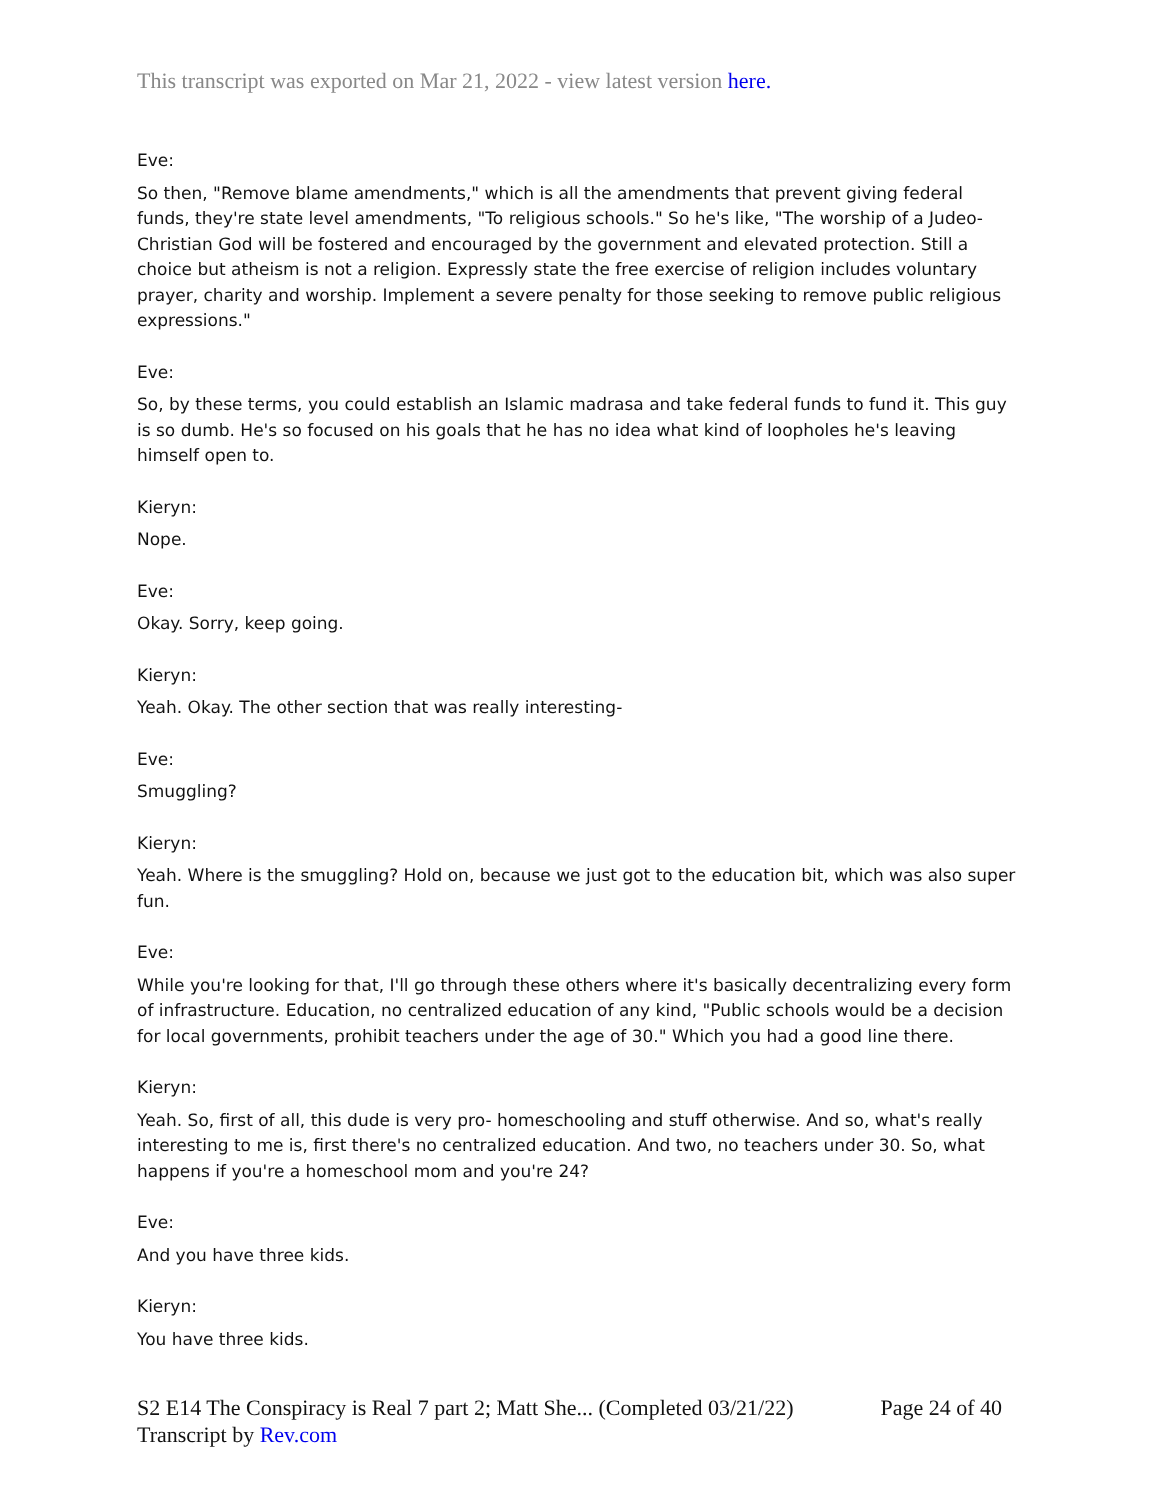This transcript was exported on Mar 21, 2022 - view latest version here.
Eve:
So then, "Remove blame amendments," which is all the amendments that prevent giving federal funds, they're state level amendments, "To religious schools." So he's like, "The worship of a Judeo-Christian God will be fostered and encouraged by the government and elevated protection. Still a choice but atheism is not a religion. Expressly state the free exercise of religion includes voluntary prayer, charity and worship. Implement a severe penalty for those seeking to remove public religious expressions."
Eve:
So, by these terms, you could establish an Islamic madrasa and take federal funds to fund it. This guy is so dumb. He's so focused on his goals that he has no idea what kind of loopholes he's leaving himself open to.
Kieryn:
Nope.
Eve:
Okay. Sorry, keep going.
Kieryn:
Yeah. Okay. The other section that was really interesting-
Eve:
Smuggling?
Kieryn:
Yeah. Where is the smuggling? Hold on, because we just got to the education bit, which was also super fun.
Eve:
While you're looking for that, I'll go through these others where it's basically decentralizing every form of infrastructure. Education, no centralized education of any kind, "Public schools would be a decision for local governments, prohibit teachers under the age of 30." Which you had a good line there.
Kieryn:
Yeah. So, first of all, this dude is very pro- homeschooling and stuff otherwise. And so, what's really interesting to me is, first there's no centralized education. And two, no teachers under 30. So, what happens if you're a homeschool mom and you're 24?
Eve:
And you have three kids.
Kieryn:
You have three kids.
S2 E14 The Conspiracy is Real 7 part 2; Matt She... (Completed 03/21/22) Page 24 of 40
Transcript by Rev.com